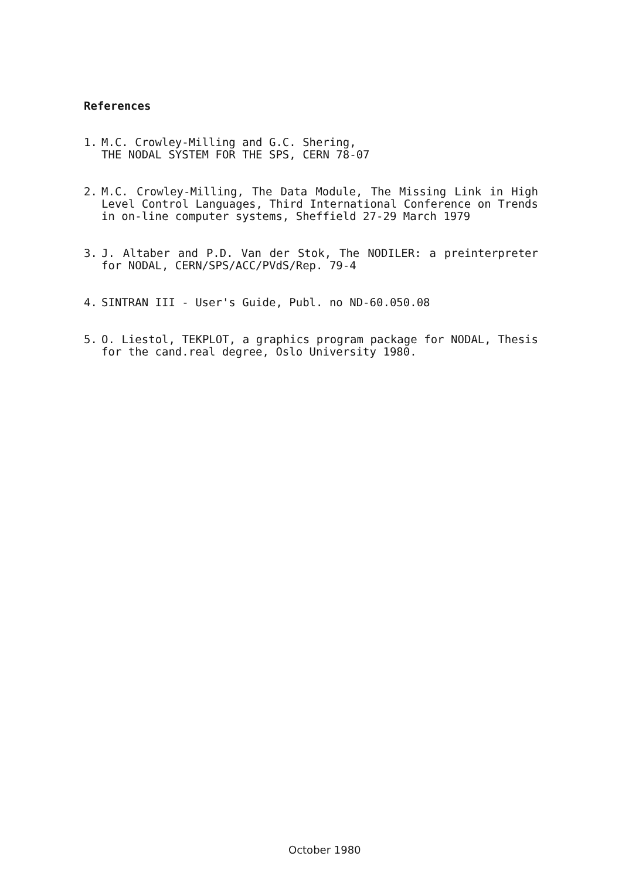References
1. M.C. Crowley-Milling and G.C. Shering,
THE NODAL SYSTEM FOR THE SPS, CERN 78-07
2. M.C. Crowley-Milling, The Data Module, The Missing Link in High Level Control Languages, Third International Conference on Trends in on-line computer systems, Sheffield 27-29 March 1979
3. J. Altaber and P.D. Van der Stok, The NODILER: a preinterpreter for NODAL, CERN/SPS/ACC/PVdS/Rep. 79-4
4. SINTRAN III - User's Guide, Publ. no ND-60.050.08
5. O. Liestol, TEKPLOT, a graphics program package for NODAL, Thesis for the cand.real degree, Oslo University 1980.
October 1980